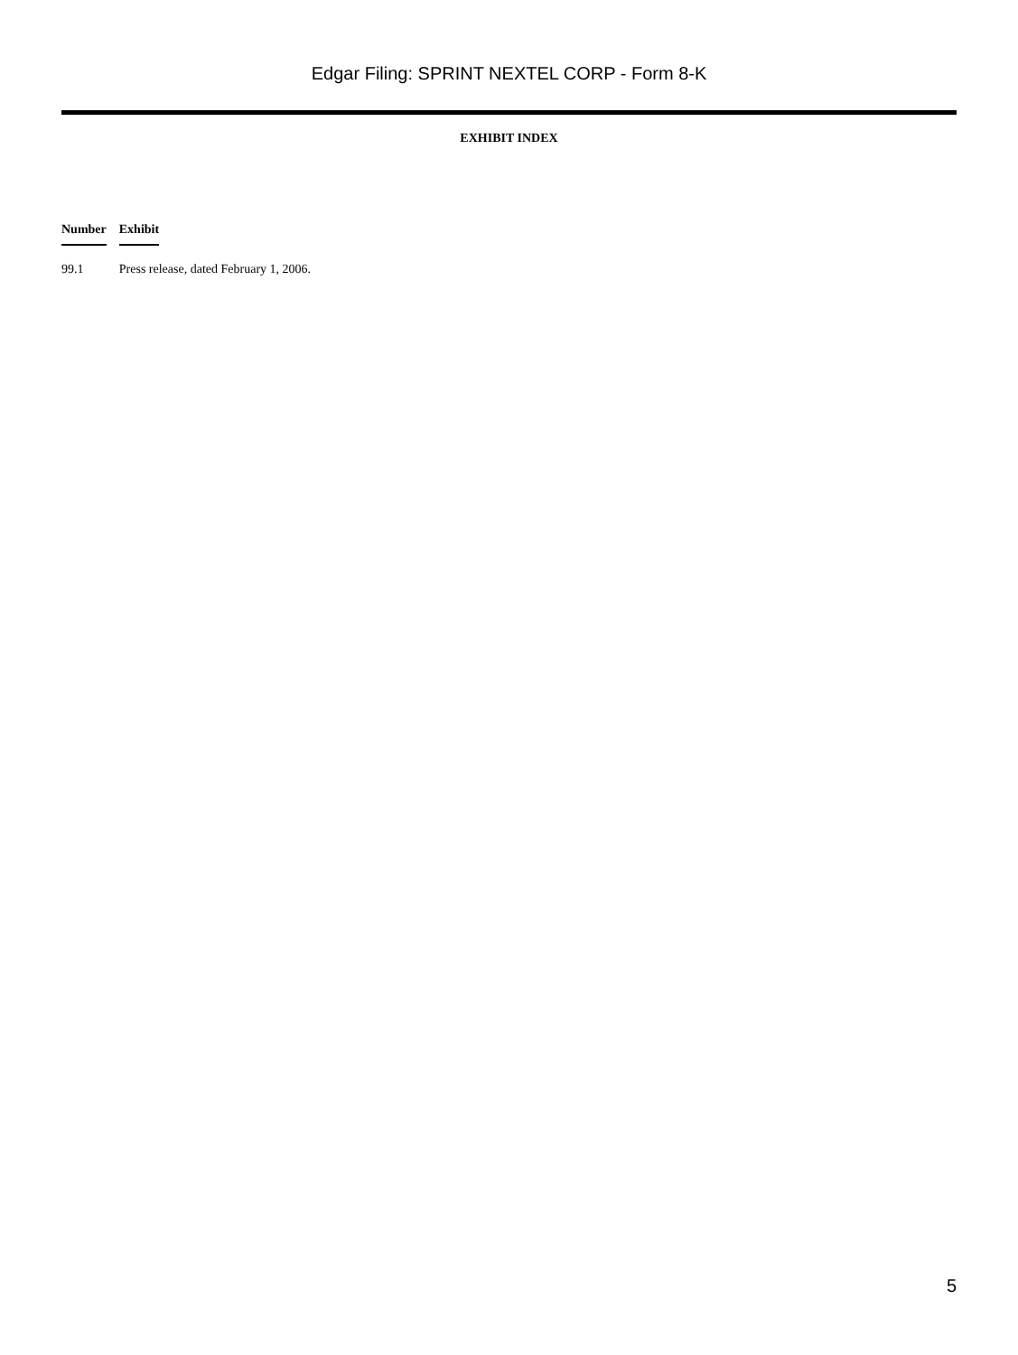Edgar Filing: SPRINT NEXTEL CORP - Form 8-K
EXHIBIT INDEX
| Number | Exhibit |
| --- | --- |
| 99.1 | Press release, dated February 1, 2006. |
5